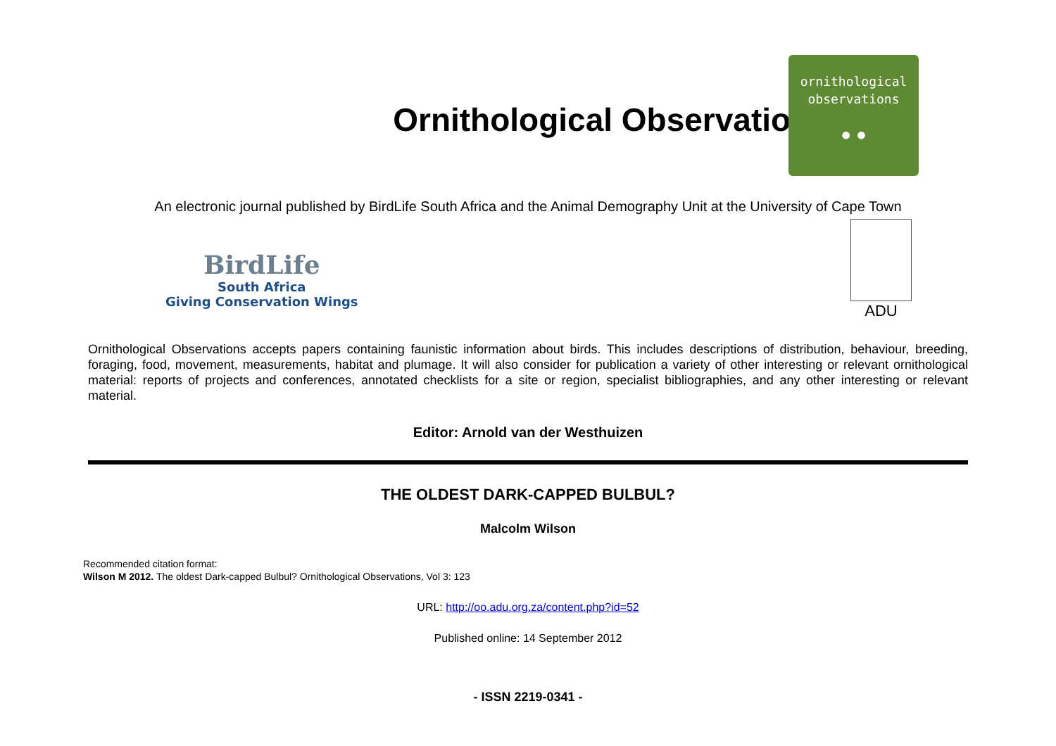Ornithological Observations
ornithological
observations
● ●
An electronic journal published by BirdLife South Africa and the Animal Demography Unit at the University of Cape Town
BirdLife
South Africa
Giving Conservation Wings
ADU
Ornithological Observations accepts papers containing faunistic information about birds. This includes descriptions of distribution, behaviour, breeding, foraging, food, movement, measurements, habitat and plumage. It will also consider for publication a variety of other interesting or relevant ornithological material: reports of projects and conferences, annotated checklists for a site or region, specialist bibliographies, and any other interesting or relevant material.
Editor: Arnold van der Westhuizen
THE OLDEST DARK-CAPPED BULBUL?
Malcolm Wilson
Recommended citation format:
Wilson M 2012. The oldest Dark-capped Bulbul? Ornithological Observations, Vol 3: 123
URL: http://oo.adu.org.za/content.php?id=52
Published online: 14 September 2012
- ISSN 2219-0341 -